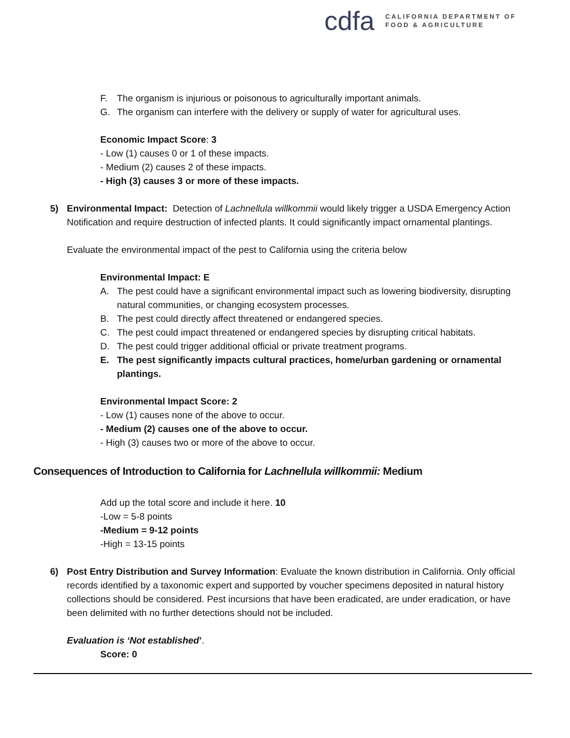cdfa
CALIFORNIA DEPARTMENT OF
FOOD & AGRICULTURE
F. The organism is injurious or poisonous to agriculturally important animals.
G. The organism can interfere with the delivery or supply of water for agricultural uses.
Economic Impact Score: 3
- Low (1) causes 0 or 1 of these impacts.
- Medium (2) causes 2 of these impacts.
- High (3) causes 3 or more of these impacts.
5) Environmental Impact: Detection of Lachnellula willkommii would likely trigger a USDA Emergency Action Notification and require destruction of infected plants. It could significantly impact ornamental plantings.
Evaluate the environmental impact of the pest to California using the criteria below
Environmental Impact: E
A. The pest could have a significant environmental impact such as lowering biodiversity, disrupting natural communities, or changing ecosystem processes.
B. The pest could directly affect threatened or endangered species.
C. The pest could impact threatened or endangered species by disrupting critical habitats.
D. The pest could trigger additional official or private treatment programs.
E. The pest significantly impacts cultural practices, home/urban gardening or ornamental plantings.
Environmental Impact Score: 2
- Low (1) causes none of the above to occur.
- Medium (2) causes one of the above to occur.
- High (3) causes two or more of the above to occur.
Consequences of Introduction to California for Lachnellula willkommii: Medium
Add up the total score and include it here. 10
-Low = 5-8 points
-Medium = 9-12 points
-High = 13-15 points
6) Post Entry Distribution and Survey Information: Evaluate the known distribution in California. Only official records identified by a taxonomic expert and supported by voucher specimens deposited in natural history collections should be considered. Pest incursions that have been eradicated, are under eradication, or have been delimited with no further detections should not be included.
Evaluation is ‘Not established’.
Score: 0